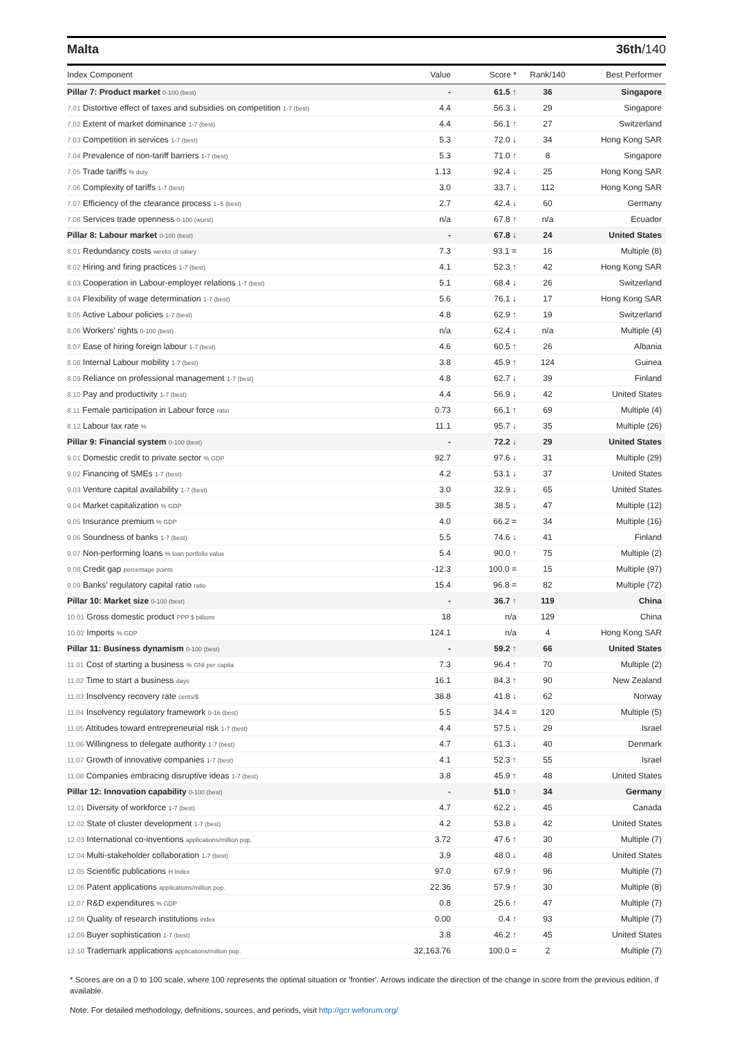Malta 36th/140
| Index Component | Value | Score * | Rank/140 | Best Performer |
| --- | --- | --- | --- | --- |
| Pillar 7: Product market 0-100 (best) | - | 61.5 ↑ | 36 | Singapore |
| 7.01 Distortive effect of taxes and subsidies on competition 1-7 (best) | 4.4 | 56.3 ↓ | 29 | Singapore |
| 7.02 Extent of market dominance 1-7 (best) | 4.4 | 56.1 ↑ | 27 | Switzerland |
| 7.03 Competition in services 1-7 (best) | 5.3 | 72.0 ↓ | 34 | Hong Kong SAR |
| 7.04 Prevalence of non-tariff barriers 1-7 (best) | 5.3 | 71.0 ↑ | 8 | Singapore |
| 7.05 Trade tariffs % duty | 1.13 | 92.4 ↓ | 25 | Hong Kong SAR |
| 7.06 Complexity of tariffs 1-7 (best) | 3.0 | 33.7 ↓ | 112 | Hong Kong SAR |
| 7.07 Efficiency of the clearance process 1–5 (best) | 2.7 | 42.4 ↓ | 60 | Germany |
| 7.08 Services trade openness 0-100 (worst) | n/a | 67.8 ↑ | n/a | Ecuador |
| Pillar 8: Labour market 0-100 (best) | - | 67.8 ↓ | 24 | United States |
| 8.01 Redundancy costs weeks of salary | 7.3 | 93.1 = | 16 | Multiple (8) |
| 8.02 Hiring and firing practices 1-7 (best) | 4.1 | 52.3 ↑ | 42 | Hong Kong SAR |
| 8.03 Cooperation in Labour-employer relations 1-7 (best) | 5.1 | 68.4 ↓ | 26 | Switzerland |
| 8.04 Flexibility of wage determination 1-7 (best) | 5.6 | 76.1 ↓ | 17 | Hong Kong SAR |
| 8.05 Active Labour policies 1-7 (best) | 4.8 | 62.9 ↑ | 19 | Switzerland |
| 8.06 Workers' rights 0-100 (best) | n/a | 62.4 ↓ | n/a | Multiple (4) |
| 8.07 Ease of hiring foreign labour 1-7 (best) | 4.6 | 60.5 ↑ | 26 | Albania |
| 8.08 Internal Labour mobility 1-7 (best) | 3.8 | 45.9 ↑ | 124 | Guinea |
| 8.09 Reliance on professional management 1-7 (best) | 4.8 | 62.7 ↓ | 39 | Finland |
| 8.10 Pay and productivity 1-7 (best) | 4.4 | 56.9 ↓ | 42 | United States |
| 8.11 Female participation in Labour force ratio | 0.73 | 66.1 ↑ | 69 | Multiple (4) |
| 8.12 Labour tax rate % | 11.1 | 95.7 ↓ | 35 | Multiple (26) |
| Pillar 9: Financial system 0-100 (best) | - | 72.2 ↓ | 29 | United States |
| 9.01 Domestic credit to private sector % GDP | 92.7 | 97.6 ↓ | 31 | Multiple (29) |
| 9.02 Financing of SMEs 1-7 (best) | 4.2 | 53.1 ↓ | 37 | United States |
| 9.03 Venture capital availability 1-7 (best) | 3.0 | 32.9 ↓ | 65 | United States |
| 9.04 Market capitalization % GDP | 38.5 | 38.5 ↓ | 47 | Multiple (12) |
| 9.05 Insurance premium % GDP | 4.0 | 66.2 = | 34 | Multiple (16) |
| 9.06 Soundness of banks 1-7 (best) | 5.5 | 74.6 ↓ | 41 | Finland |
| 9.07 Non-performing loans % loan portfolio value | 5.4 | 90.0 ↑ | 75 | Multiple (2) |
| 9.08 Credit gap percentage points | -12.3 | 100.0 = | 15 | Multiple (97) |
| 9.09 Banks' regulatory capital ratio ratio | 15.4 | 96.8 = | 82 | Multiple (72) |
| Pillar 10: Market size 0-100 (best) | - | 36.7 ↑ | 119 | China |
| 10.01 Gross domestic product PPP $ billions | 18 | n/a | 129 | China |
| 10.02 Imports % GDP | 124.1 | n/a | 4 | Hong Kong SAR |
| Pillar 11: Business dynamism 0-100 (best) | - | 59.2 ↑ | 66 | United States |
| 11.01 Cost of starting a business % GNI per capita | 7.3 | 96.4 ↑ | 70 | Multiple (2) |
| 11.02 Time to start a business days | 16.1 | 84.3 ↑ | 90 | New Zealand |
| 11.03 Insolvency recovery rate cents/$ | 38.8 | 41.8 ↓ | 62 | Norway |
| 11.04 Insolvency regulatory framework 0-16 (best) | 5.5 | 34.4 = | 120 | Multiple (5) |
| 11.05 Attitudes toward entrepreneurial risk 1-7 (best) | 4.4 | 57.5 ↓ | 29 | Israel |
| 11.06 Willingness to delegate authority 1-7 (best) | 4.7 | 61.3 ↓ | 40 | Denmark |
| 11.07 Growth of innovative companies 1-7 (best) | 4.1 | 52.3 ↑ | 55 | Israel |
| 11.08 Companies embracing disruptive ideas 1-7 (best) | 3.8 | 45.9 ↑ | 48 | United States |
| Pillar 12: Innovation capability 0-100 (best) | - | 51.0 ↑ | 34 | Germany |
| 12.01 Diversity of workforce 1-7 (best) | 4.7 | 62.2 ↓ | 45 | Canada |
| 12.02 State of cluster development 1-7 (best) | 4.2 | 53.8 ↓ | 42 | United States |
| 12.03 International co-inventions applications/million pop. | 3.72 | 47.6 ↑ | 30 | Multiple (7) |
| 12.04 Multi-stakeholder collaboration 1-7 (best) | 3.9 | 48.0 ↓ | 48 | United States |
| 12.05 Scientific publications H Index | 97.0 | 67.9 ↑ | 96 | Multiple (7) |
| 12.06 Patent applications applications/million pop. | 22.36 | 57.9 ↑ | 30 | Multiple (8) |
| 12.07 R&D expenditures % GDP | 0.8 | 25.6 ↑ | 47 | Multiple (7) |
| 12.08 Quality of research institutions index | 0.00 | 0.4 ↑ | 93 | Multiple (7) |
| 12.09 Buyer sophistication 1-7 (best) | 3.8 | 46.2 ↑ | 45 | United States |
| 12.10 Trademark applications applications/million pop. | 32,163.76 | 100.0 = | 2 | Multiple (7) |
* Scores are on a 0 to 100 scale, where 100 represents the optimal situation or 'frontier'. Arrows indicate the direction of the change in score from the previous edition, if available.
Note: For detailed methodology, definitions, sources, and periods, visit http://gcr.weforum.org/